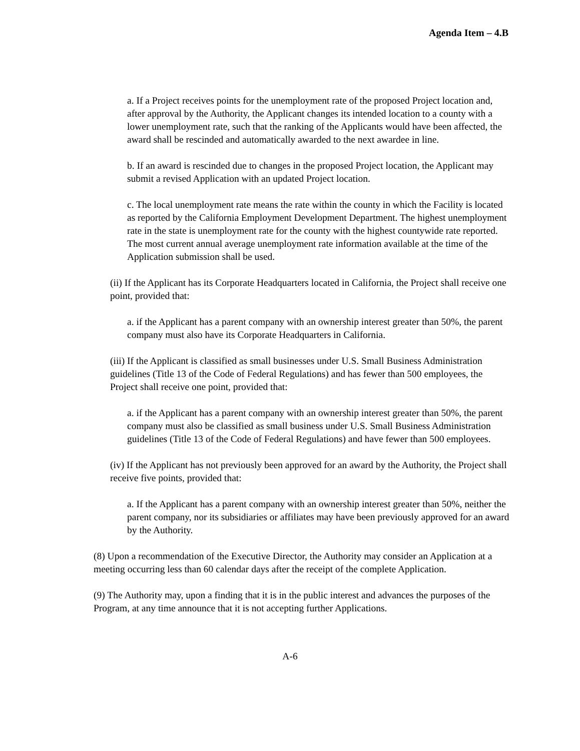Agenda Item – 4.B
a. If a Project receives points for the unemployment rate of the proposed Project location and, after approval by the Authority, the Applicant changes its intended location to a county with a lower unemployment rate, such that the ranking of the Applicants would have been affected, the award shall be rescinded and automatically awarded to the next awardee in line.
b. If an award is rescinded due to changes in the proposed Project location, the Applicant may submit a revised Application with an updated Project location.
c. The local unemployment rate means the rate within the county in which the Facility is located as reported by the California Employment Development Department. The highest unemployment rate in the state is unemployment rate for the county with the highest countywide rate reported. The most current annual average unemployment rate information available at the time of the Application submission shall be used.
(ii) If the Applicant has its Corporate Headquarters located in California, the Project shall receive one point, provided that:
a. if the Applicant has a parent company with an ownership interest greater than 50%, the parent company must also have its Corporate Headquarters in California.
(iii) If the Applicant is classified as small businesses under U.S. Small Business Administration guidelines (Title 13 of the Code of Federal Regulations) and has fewer than 500 employees, the Project shall receive one point, provided that:
a. if the Applicant has a parent company with an ownership interest greater than 50%, the parent company must also be classified as small business under U.S. Small Business Administration guidelines (Title 13 of the Code of Federal Regulations) and have fewer than 500 employees.
(iv) If the Applicant has not previously been approved for an award by the Authority, the Project shall receive five points, provided that:
a. If the Applicant has a parent company with an ownership interest greater than 50%, neither the parent company, nor its subsidiaries or affiliates may have been previously approved for an award by the Authority.
(8) Upon a recommendation of the Executive Director, the Authority may consider an Application at a meeting occurring less than 60 calendar days after the receipt of the complete Application.
(9) The Authority may, upon a finding that it is in the public interest and advances the purposes of the Program, at any time announce that it is not accepting further Applications.
A-6